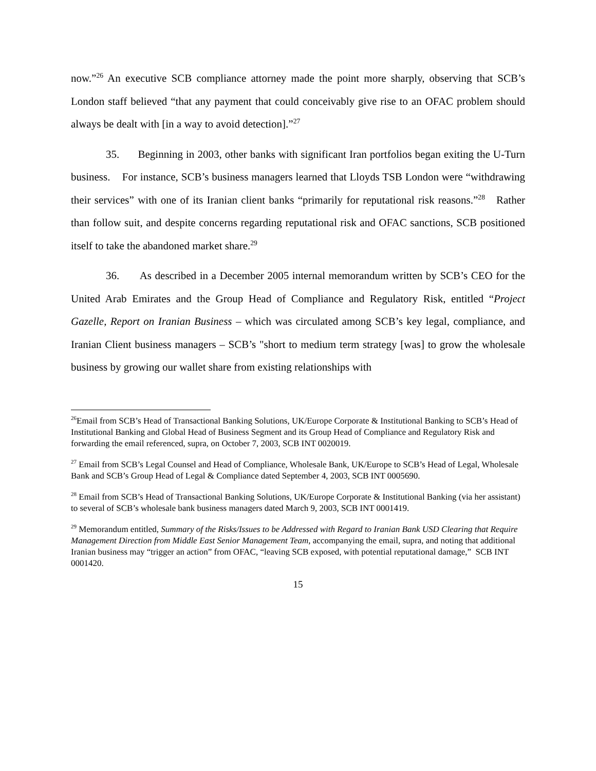now.”<sup>26</sup> An executive SCB compliance attorney made the point more sharply, observing that SCB’s London staff believed “that any payment that could conceivably give rise to an OFAC problem should always be dealt with [in a way to avoid detection].”<sup>27</sup>
35. Beginning in 2003, other banks with significant Iran portfolios began exiting the U-Turn business. For instance, SCB’s business managers learned that Lloyds TSB London were “withdrawing their services” with one of its Iranian client banks “primarily for reputational risk reasons.”<sup>28</sup> Rather than follow suit, and despite concerns regarding reputational risk and OFAC sanctions, SCB positioned itself to take the abandoned market share.<sup>29</sup>
36. As described in a December 2005 internal memorandum written by SCB’s CEO for the United Arab Emirates and the Group Head of Compliance and Regulatory Risk, entitled “Project Gazelle, Report on Iranian Business – which was circulated among SCB’s key legal, compliance, and Iranian Client business managers – SCB’s "short to medium term strategy [was] to grow the wholesale business by growing our wallet share from existing relationships with
<sup>26</sup> Email from SCB’s Head of Transactional Banking Solutions, UK/Europe Corporate & Institutional Banking to SCB’s Head of Institutional Banking and Global Head of Business Segment and its Group Head of Compliance and Regulatory Risk and forwarding the email referenced, supra, on October 7, 2003, SCB INT 0020019.
<sup>27</sup> Email from SCB’s Legal Counsel and Head of Compliance, Wholesale Bank, UK/Europe to SCB’s Head of Legal, Wholesale Bank and SCB’s Group Head of Legal & Compliance dated September 4, 2003, SCB INT 0005690.
<sup>28</sup> Email from SCB’s Head of Transactional Banking Solutions, UK/Europe Corporate & Institutional Banking (via her assistant) to several of SCB’s wholesale bank business managers dated March 9, 2003, SCB INT 0001419.
<sup>29</sup> Memorandum entitled, Summary of the Risks/Issues to be Addressed with Regard to Iranian Bank USD Clearing that Require Management Direction from Middle East Senior Management Team, accompanying the email, supra, and noting that additional Iranian business may “trigger an action” from OFAC, “leaving SCB exposed, with potential reputational damage,” SCB INT 0001420.
15